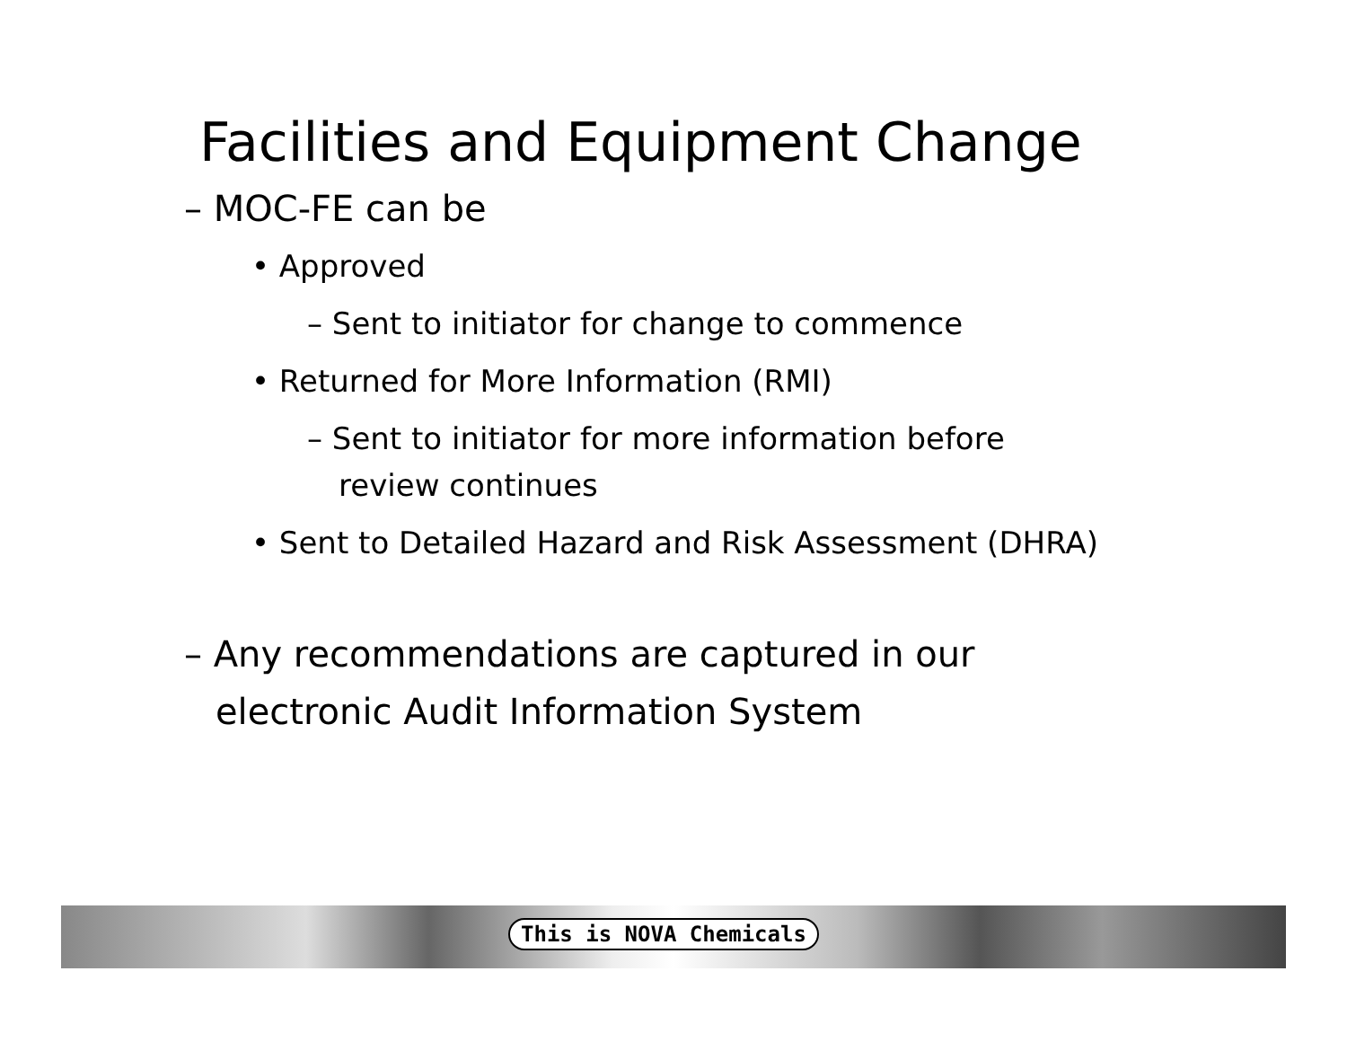Facilities and Equipment Change
– MOC-FE can be
• Approved
– Sent to initiator for change to commence
• Returned for More Information (RMI)
– Sent to initiator for more information before
review continues
• Sent to Detailed Hazard and Risk Assessment (DHRA)
– Any recommendations are captured in our
electronic Audit Information System
This is NOVA Chemicals